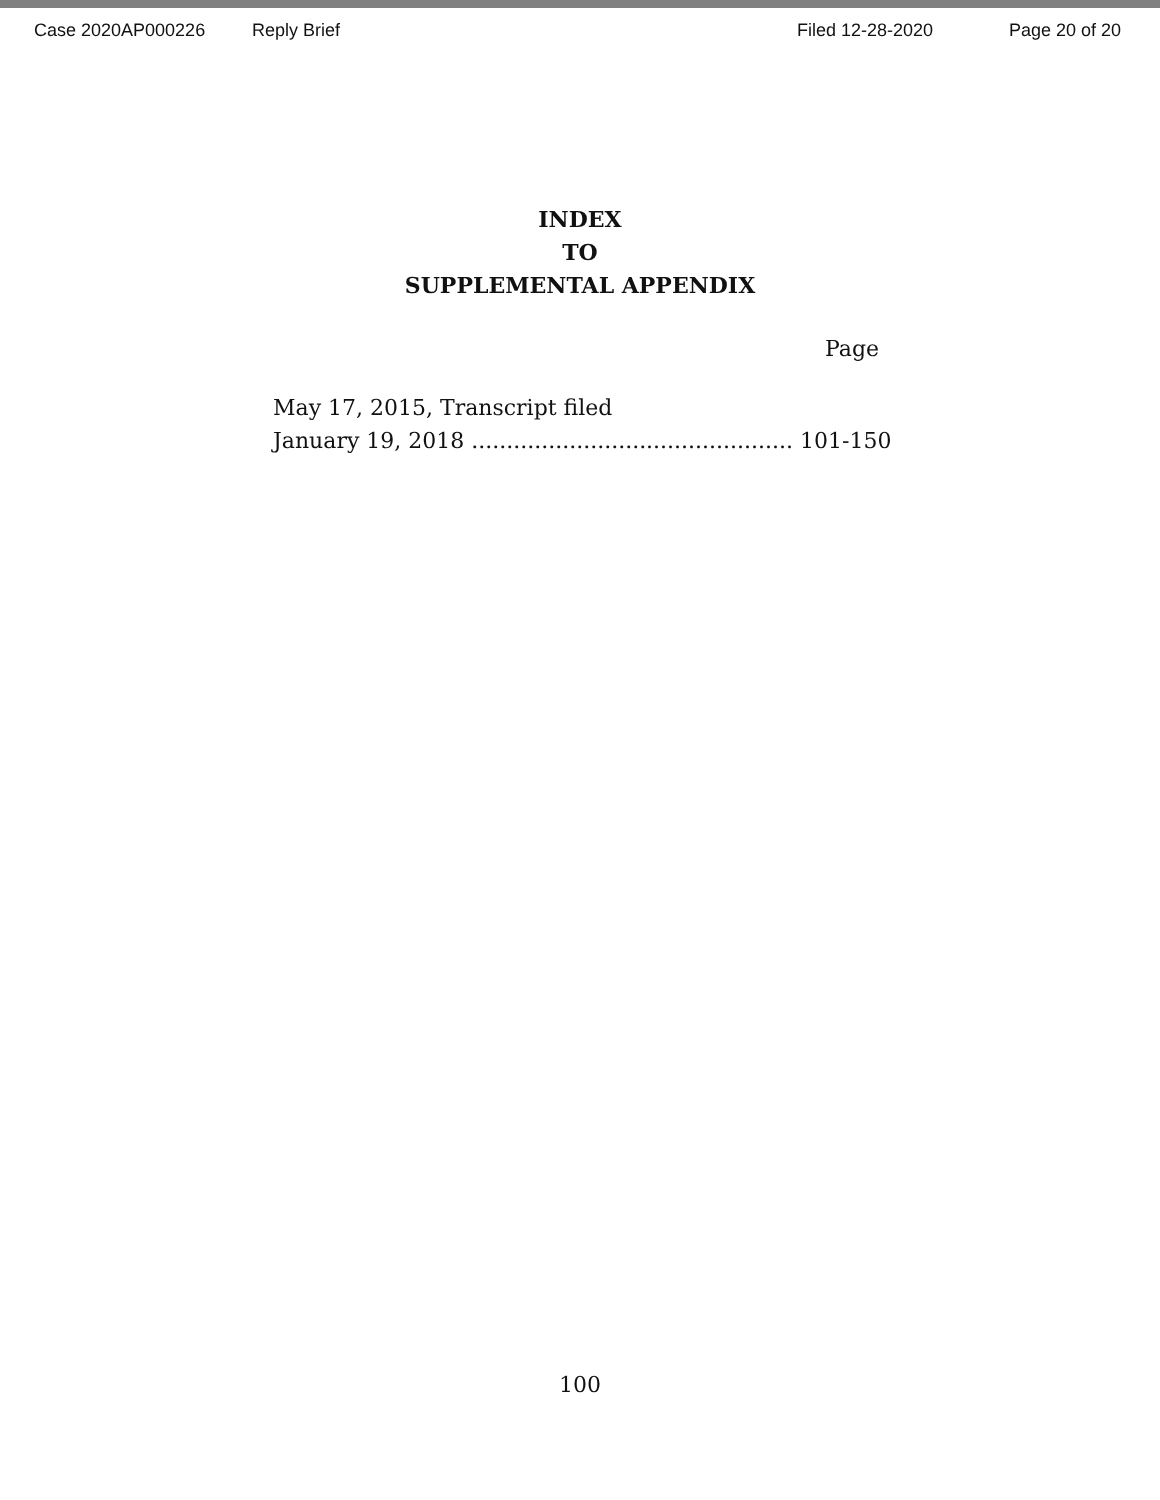Case 2020AP000226 Reply Brief Filed 12-28-2020 Page 20 of 20
INDEX
TO
SUPPLEMENTAL APPENDIX
Page
May 17, 2015, Transcript filed
January 19, 2018 .............................................. 101-150
100